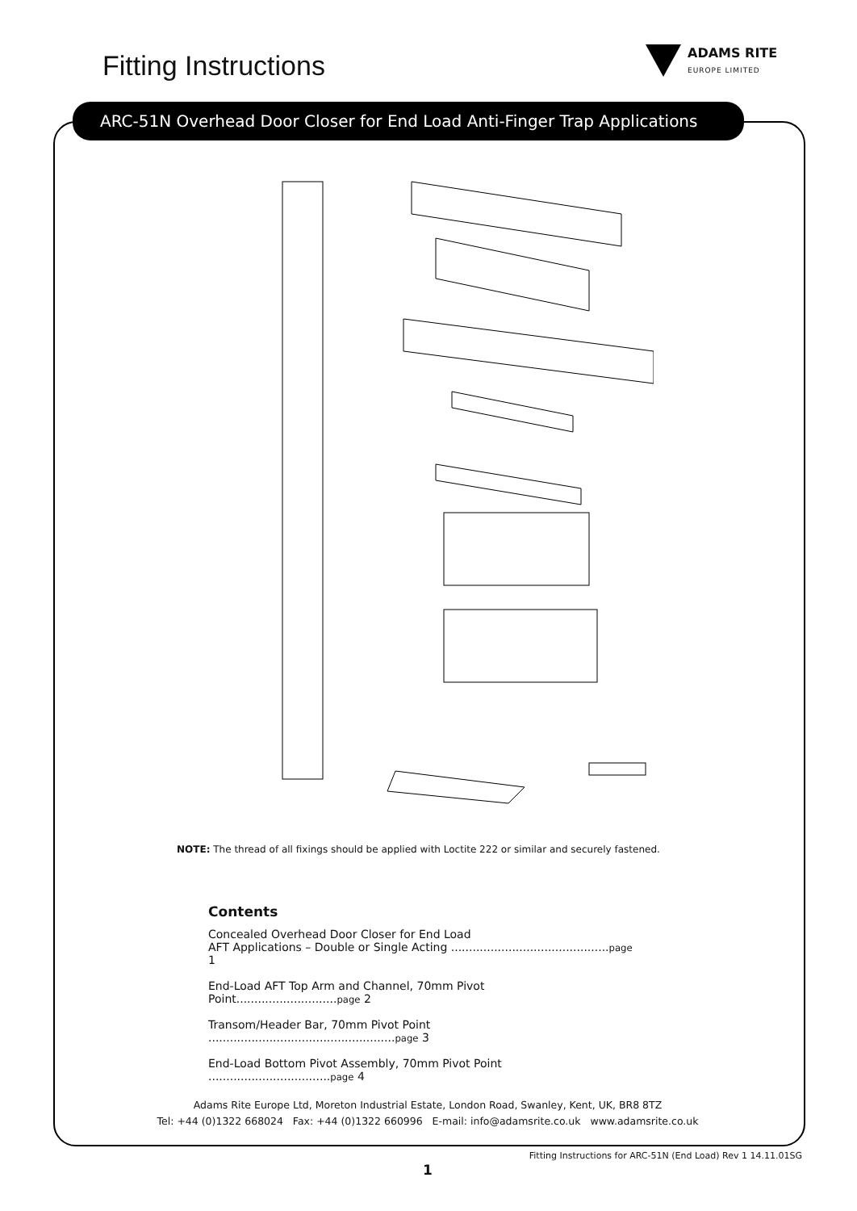Fitting Instructions ADAMS RITE
EUROPE LIMITED
ARC-51N Overhead Door Closer for End Load Anti-Finger Trap Applications
NOTE: The thread of all fixings should be applied with Loctite 222 or similar and securely fastened.
Contents
Concealed Overhead Door Closer for End Load
AFT Applications – Double or Single Acting ............................................page 1
End-Load AFT Top Arm and Channel, 70mm Pivot Point............................page 2
Transom/Header Bar, 70mm Pivot Point ....................................................page 3
End-Load Bottom Pivot Assembly, 70mm Pivot Point ..................................page 4
Adams Rite Europe Ltd, Moreton Industrial Estate, London Road, Swanley, Kent, UK, BR8 8TZ
Tel: +44 (0)1322 668024 Fax: +44 (0)1322 660996 E-mail: info@adamsrite.co.uk www.adamsrite.co.uk
1
Fitting Instructions for ARC-51N (End Load) Rev 1 14.11.01SG